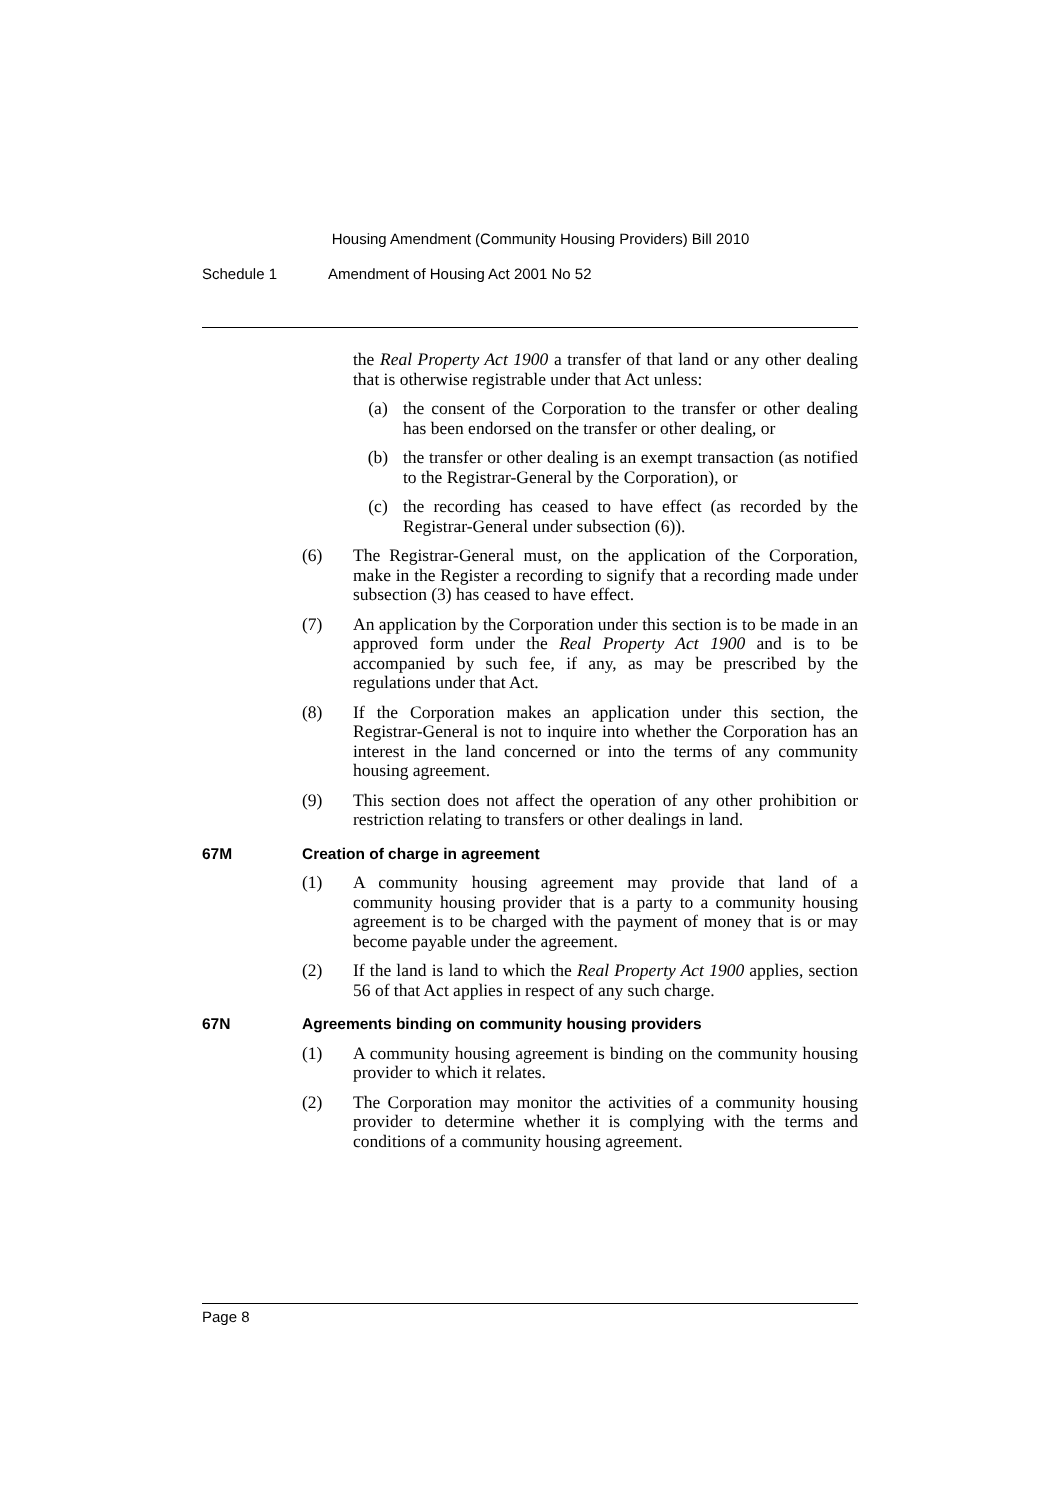Housing Amendment (Community Housing Providers) Bill 2010
Schedule 1 Amendment of Housing Act 2001 No 52
the Real Property Act 1900 a transfer of that land or any other dealing that is otherwise registrable under that Act unless:
(a) the consent of the Corporation to the transfer or other dealing has been endorsed on the transfer or other dealing, or
(b) the transfer or other dealing is an exempt transaction (as notified to the Registrar-General by the Corporation), or
(c) the recording has ceased to have effect (as recorded by the Registrar-General under subsection (6)).
(6) The Registrar-General must, on the application of the Corporation, make in the Register a recording to signify that a recording made under subsection (3) has ceased to have effect.
(7) An application by the Corporation under this section is to be made in an approved form under the Real Property Act 1900 and is to be accompanied by such fee, if any, as may be prescribed by the regulations under that Act.
(8) If the Corporation makes an application under this section, the Registrar-General is not to inquire into whether the Corporation has an interest in the land concerned or into the terms of any community housing agreement.
(9) This section does not affect the operation of any other prohibition or restriction relating to transfers or other dealings in land.
67M Creation of charge in agreement
(1) A community housing agreement may provide that land of a community housing provider that is a party to a community housing agreement is to be charged with the payment of money that is or may become payable under the agreement.
(2) If the land is land to which the Real Property Act 1900 applies, section 56 of that Act applies in respect of any such charge.
67N Agreements binding on community housing providers
(1) A community housing agreement is binding on the community housing provider to which it relates.
(2) The Corporation may monitor the activities of a community housing provider to determine whether it is complying with the terms and conditions of a community housing agreement.
Page 8